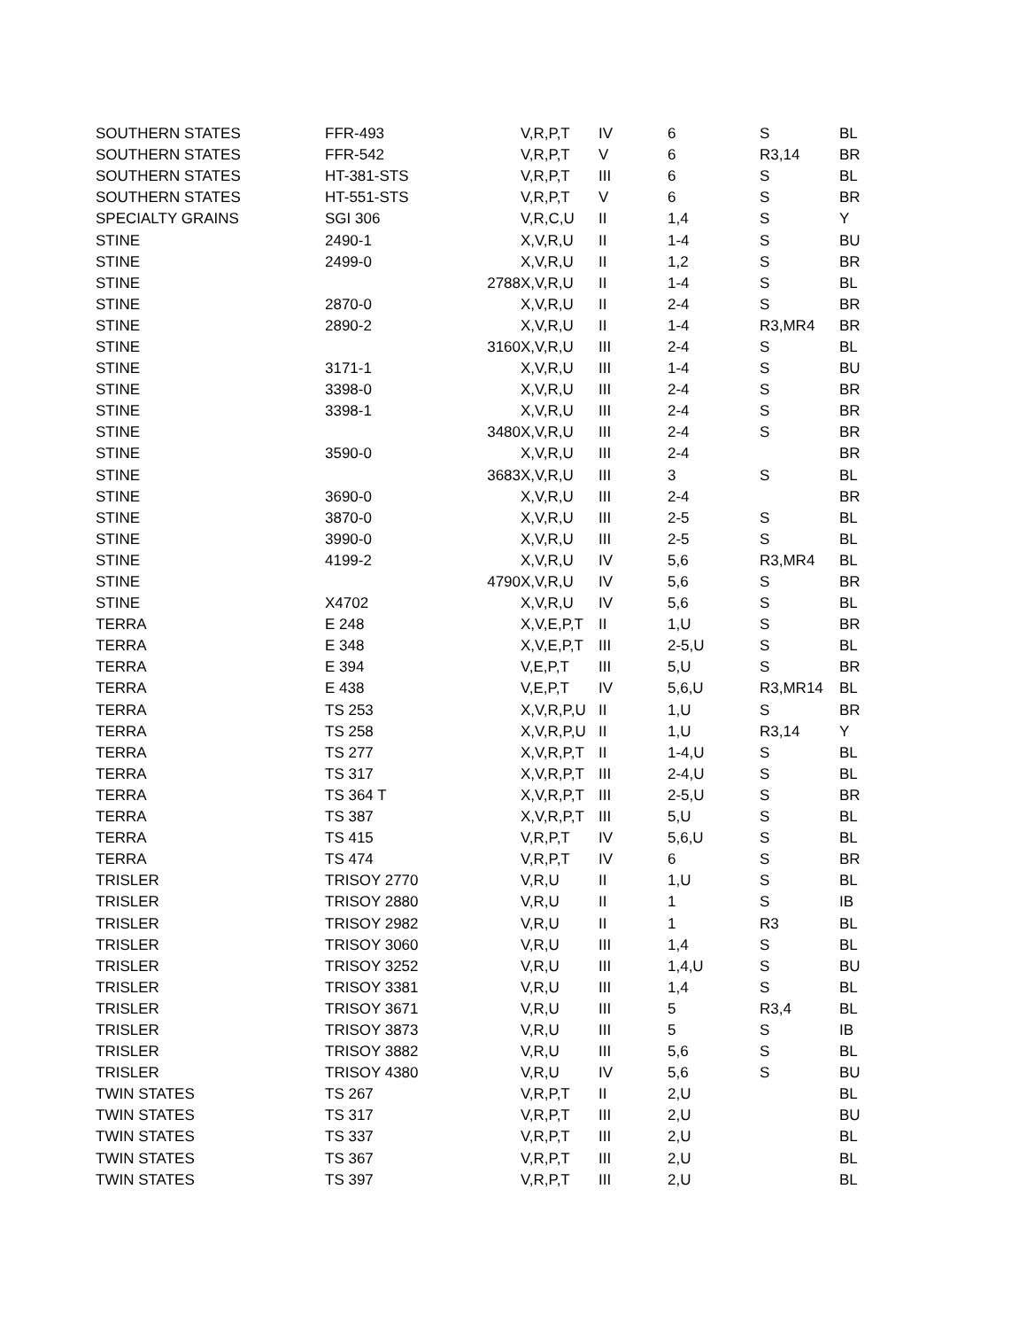| SOUTHERN STATES | FFR-493 | | V,R,P,T | IV | 6 | S | BL |
| SOUTHERN STATES | FFR-542 | | V,R,P,T | V | 6 | R3,14 | BR |
| SOUTHERN STATES | HT-381-STS | | V,R,P,T | III | 6 | S | BL |
| SOUTHERN STATES | HT-551-STS | | V,R,P,T | V | 6 | S | BR |
| SPECIALTY GRAINS | SGI 306 | | V,R,C,U | II | 1,4 | S | Y |
| STINE | 2490-1 | | X,V,R,U | II | 1-4 | S | BU |
| STINE | 2499-0 | | X,V,R,U | II | 1,2 | S | BR |
| STINE | | 2788 | X,V,R,U | II | 1-4 | S | BL |
| STINE | 2870-0 | | X,V,R,U | II | 2-4 | S | BR |
| STINE | 2890-2 | | X,V,R,U | II | 1-4 | R3,MR4 | BR |
| STINE | | 3160 | X,V,R,U | III | 2-4 | S | BL |
| STINE | 3171-1 | | X,V,R,U | III | 1-4 | S | BU |
| STINE | 3398-0 | | X,V,R,U | III | 2-4 | S | BR |
| STINE | 3398-1 | | X,V,R,U | III | 2-4 | S | BR |
| STINE | | 3480 | X,V,R,U | III | 2-4 | S | BR |
| STINE | 3590-0 | | X,V,R,U | III | 2-4 | | BR |
| STINE | | 3683 | X,V,R,U | III | 3 | S | BL |
| STINE | 3690-0 | | X,V,R,U | III | 2-4 | | BR |
| STINE | 3870-0 | | X,V,R,U | III | 2-5 | S | BL |
| STINE | 3990-0 | | X,V,R,U | III | 2-5 | S | BL |
| STINE | 4199-2 | | X,V,R,U | IV | 5,6 | R3,MR4 | BL |
| STINE | | 4790 | X,V,R,U | IV | 5,6 | S | BR |
| STINE | X4702 | | X,V,R,U | IV | 5,6 | S | BL |
| TERRA | E 248 | | X,V,E,P,T | II | 1,U | S | BR |
| TERRA | E 348 | | X,V,E,P,T | III | 2-5,U | S | BL |
| TERRA | E 394 | | V,E,P,T | III | 5,U | S | BR |
| TERRA | E 438 | | V,E,P,T | IV | 5,6,U | R3,MR14 | BL |
| TERRA | TS 253 | | X,V,R,P,U | II | 1,U | S | BR |
| TERRA | TS 258 | | X,V,R,P,U | II | 1,U | R3,14 | Y |
| TERRA | TS 277 | | X,V,R,P,T | II | 1-4,U | S | BL |
| TERRA | TS 317 | | X,V,R,P,T | III | 2-4,U | S | BL |
| TERRA | TS 364 T | | X,V,R,P,T | III | 2-5,U | S | BR |
| TERRA | TS 387 | | X,V,R,P,T | III | 5,U | S | BL |
| TERRA | TS 415 | | V,R,P,T | IV | 5,6,U | S | BL |
| TERRA | TS 474 | | V,R,P,T | IV | 6 | S | BR |
| TRISLER | TRISOY 2770 | | V,R,U | II | 1,U | S | BL |
| TRISLER | TRISOY 2880 | | V,R,U | II | 1 | S | IB |
| TRISLER | TRISOY 2982 | | V,R,U | II | 1 | R3 | BL |
| TRISLER | TRISOY 3060 | | V,R,U | III | 1,4 | S | BL |
| TRISLER | TRISOY 3252 | | V,R,U | III | 1,4,U | S | BU |
| TRISLER | TRISOY 3381 | | V,R,U | III | 1,4 | S | BL |
| TRISLER | TRISOY 3671 | | V,R,U | III | 5 | R3,4 | BL |
| TRISLER | TRISOY 3873 | | V,R,U | III | 5 | S | IB |
| TRISLER | TRISOY 3882 | | V,R,U | III | 5,6 | S | BL |
| TRISLER | TRISOY 4380 | | V,R,U | IV | 5,6 | S | BU |
| TWIN STATES | TS 267 | | V,R,P,T | II | 2,U | | BL |
| TWIN STATES | TS 317 | | V,R,P,T | III | 2,U | | BU |
| TWIN STATES | TS 337 | | V,R,P,T | III | 2,U | | BL |
| TWIN STATES | TS 367 | | V,R,P,T | III | 2,U | | BL |
| TWIN STATES | TS 397 | | V,R,P,T | III | 2,U | | BL |